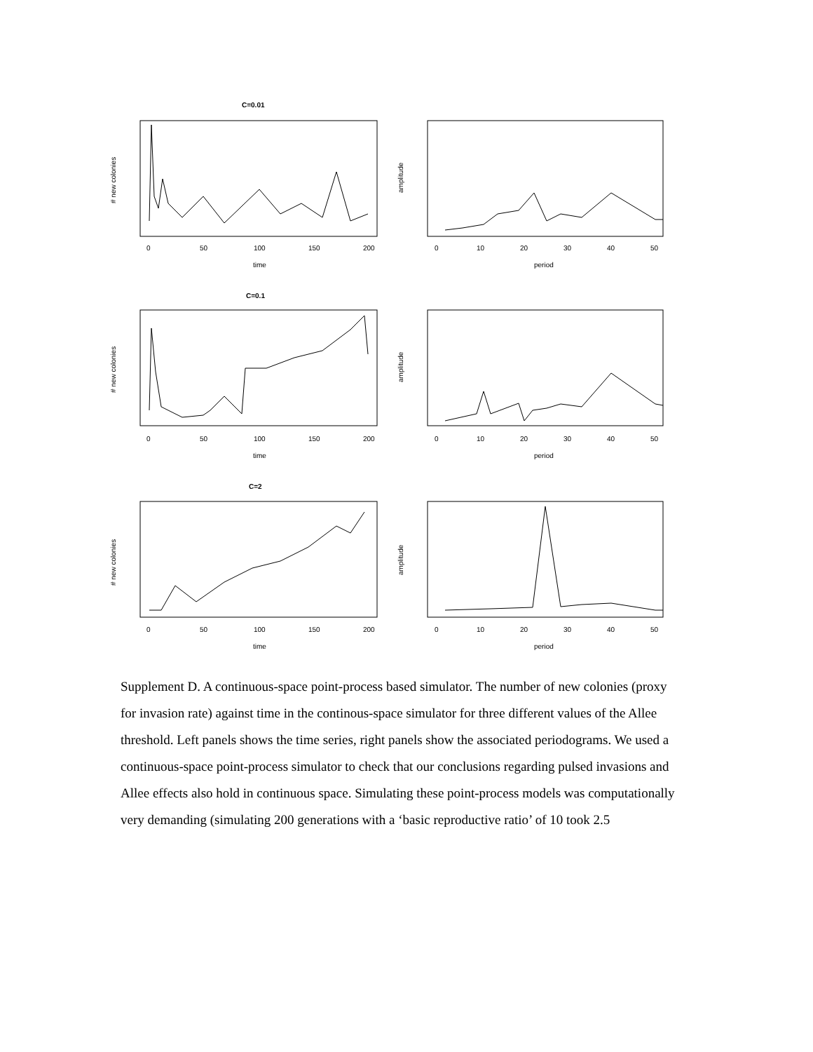C=0.01
C=0.1
C=2
0
50
100
150
200
time
period
0
10
20
30
40
50
0
50
100
150
200
time
period
0
10
20
30
40
50
0
50
100
150
200
time
period
0
10
20
30
40
50
# new colonies
amplitude
# new colonies
amplitude
# new colonies
amplitude
Supplement D. A continuous-space point-process based simulator. The number of new colonies (proxy for invasion rate) against time in the continous-space simulator for three different values of the Allee threshold. Left panels shows the time series, right panels show the associated periodograms. We used a continuous-space point-process simulator to check that our conclusions regarding pulsed invasions and Allee effects also hold in continuous space. Simulating these point-process models was computationally very demanding (simulating 200 generations with a ‘basic reproductive ratio’ of 10 took 2.5